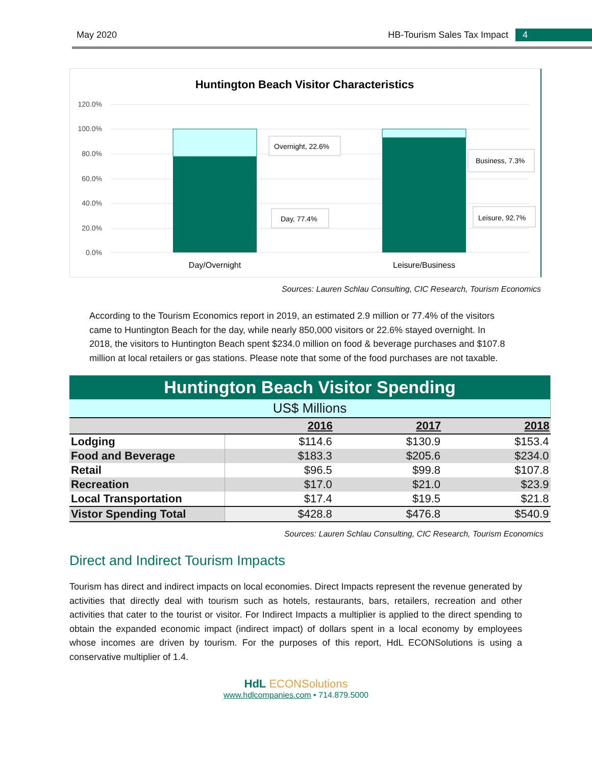May 2020 HB-Tourism Sales Tax Impact 4
Huntington Beach Visitor Characteristics
120.0%
100.0%
80.0%
60.0%
40.0%
20.0%
0.0%
Overnight, 22.6%
Day, 77.4%
Business, 7.3%
Leisure, 92.7%
Day/Overnight
Leisure/Business
Sources: Lauren Schlau Consulting, CIC Research, Tourism Economics
According to the Tourism Economics report in 2019, an estimated 2.9 million or 77.4% of the visitors came to Huntington Beach for the day, while nearly 850,000 visitors or 22.6% stayed overnight. In 2018, the visitors to Huntington Beach spent $234.0 million on food & beverage purchases and $107.8 million at local retailers or gas stations. Please note that some of the food purchases are not taxable.
| Huntington Beach Visitor Spending | | | |
| US$ Millions | | | |
| | 2016 | 2017 | 2018 |
| Lodging | $114.6 | $130.9 | $153.4 |
| Food and Beverage | $183.3 | $205.6 | $234.0 |
| Retail | $96.5 | $99.8 | $107.8 |
| Recreation | $17.0 | $21.0 | $23.9 |
| Local Transportation | $17.4 | $19.5 | $21.8 |
| Vistor Spending Total | $428.8 | $476.8 | $540.9 |
Sources: Lauren Schlau Consulting, CIC Research, Tourism Economics
Direct and Indirect Tourism Impacts
Tourism has direct and indirect impacts on local economies. Direct Impacts represent the revenue generated by activities that directly deal with tourism such as hotels, restaurants, bars, retailers, recreation and other activities that cater to the tourist or visitor. For Indirect Impacts a multiplier is applied to the direct spending to obtain the expanded economic impact (indirect impact) of dollars spent in a local economy by employees whose incomes are driven by tourism. For the purposes of this report, HdL ECONSolutions is using a conservative multiplier of 1.4.
HdL ECONSolutions
www.hdlcompanies.com • 714.879.5000